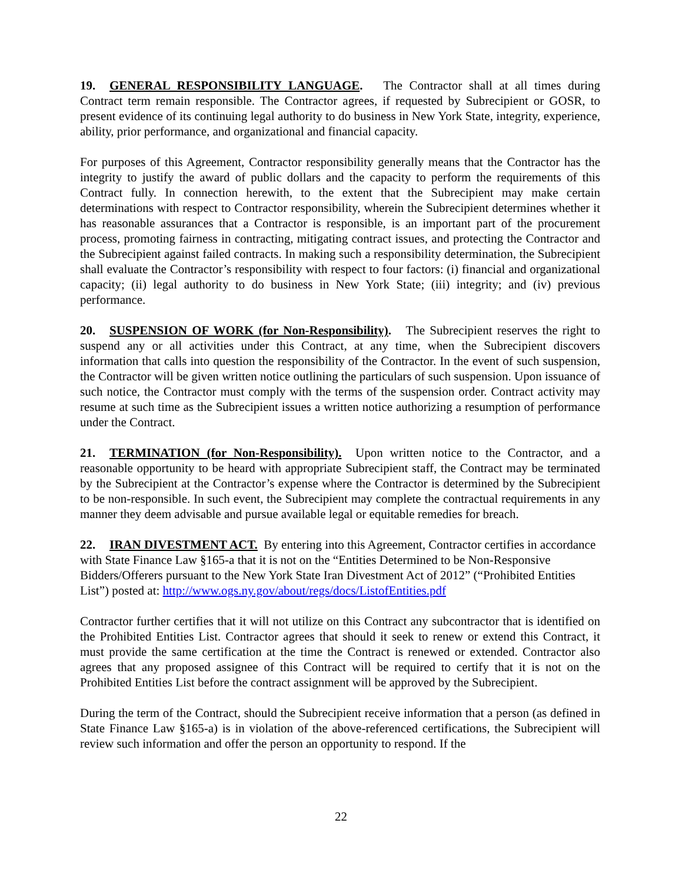19. GENERAL RESPONSIBILITY LANGUAGE. The Contractor shall at all times during Contract term remain responsible. The Contractor agrees, if requested by Subrecipient or GOSR, to present evidence of its continuing legal authority to do business in New York State, integrity, experience, ability, prior performance, and organizational and financial capacity.
For purposes of this Agreement, Contractor responsibility generally means that the Contractor has the integrity to justify the award of public dollars and the capacity to perform the requirements of this Contract fully. In connection herewith, to the extent that the Subrecipient may make certain determinations with respect to Contractor responsibility, wherein the Subrecipient determines whether it has reasonable assurances that a Contractor is responsible, is an important part of the procurement process, promoting fairness in contracting, mitigating contract issues, and protecting the Contractor and the Subrecipient against failed contracts. In making such a responsibility determination, the Subrecipient shall evaluate the Contractor’s responsibility with respect to four factors: (i) financial and organizational capacity; (ii) legal authority to do business in New York State; (iii) integrity; and (iv) previous performance.
20. SUSPENSION OF WORK (for Non-Responsibility). The Subrecipient reserves the right to suspend any or all activities under this Contract, at any time, when the Subrecipient discovers information that calls into question the responsibility of the Contractor. In the event of such suspension, the Contractor will be given written notice outlining the particulars of such suspension. Upon issuance of such notice, the Contractor must comply with the terms of the suspension order. Contract activity may resume at such time as the Subrecipient issues a written notice authorizing a resumption of performance under the Contract.
21. TERMINATION (for Non-Responsibility). Upon written notice to the Contractor, and a reasonable opportunity to be heard with appropriate Subrecipient staff, the Contract may be terminated by the Subrecipient at the Contractor’s expense where the Contractor is determined by the Subrecipient to be non-responsible. In such event, the Subrecipient may complete the contractual requirements in any manner they deem advisable and pursue available legal or equitable remedies for breach.
22. IRAN DIVESTMENT ACT. By entering into this Agreement, Contractor certifies in accordance with State Finance Law §165-a that it is not on the “Entities Determined to be Non-Responsive Bidders/Offerers pursuant to the New York State Iran Divestment Act of 2012” (“Prohibited Entities List”) posted at: http://www.ogs.ny.gov/about/regs/docs/ListofEntities.pdf
Contractor further certifies that it will not utilize on this Contract any subcontractor that is identified on the Prohibited Entities List. Contractor agrees that should it seek to renew or extend this Contract, it must provide the same certification at the time the Contract is renewed or extended. Contractor also agrees that any proposed assignee of this Contract will be required to certify that it is not on the Prohibited Entities List before the contract assignment will be approved by the Subrecipient.
During the term of the Contract, should the Subrecipient receive information that a person (as defined in State Finance Law §165-a) is in violation of the above-referenced certifications, the Subrecipient will review such information and offer the person an opportunity to respond. If the
22